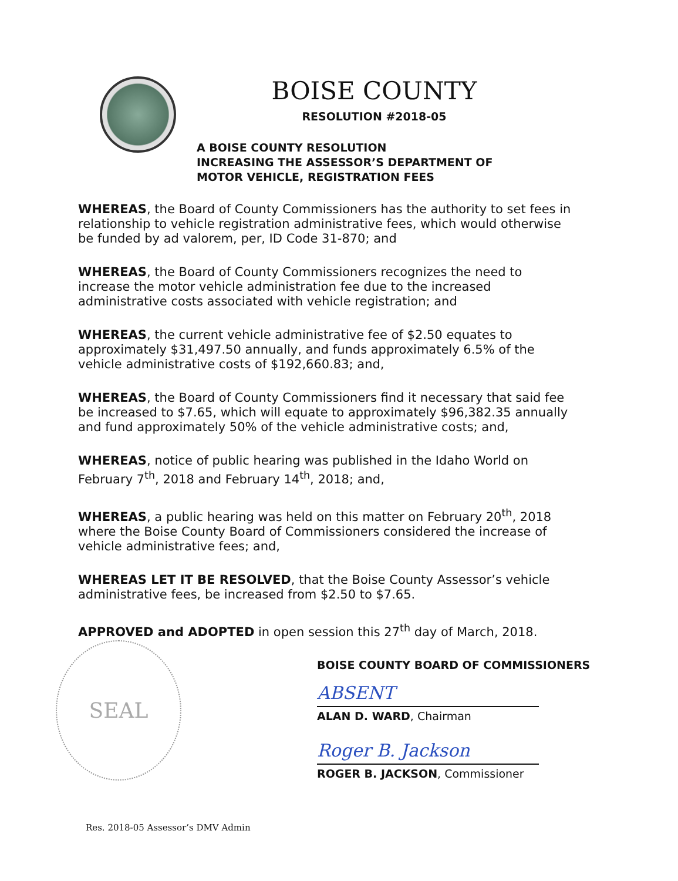BOISE COUNTY
RESOLUTION #2018-05
A BOISE COUNTY RESOLUTION
INCREASING THE ASSESSOR’S DEPARTMENT OF
MOTOR VEHICLE, REGISTRATION FEES
WHEREAS, the Board of County Commissioners has the authority to set fees in relationship to vehicle registration administrative fees, which would otherwise be funded by ad valorem, per, ID Code 31-870; and
WHEREAS, the Board of County Commissioners recognizes the need to increase the motor vehicle administration fee due to the increased administrative costs associated with vehicle registration; and
WHEREAS, the current vehicle administrative fee of $2.50 equates to approximately $31,497.50 annually, and funds approximately 6.5% of the vehicle administrative costs of $192,660.83; and,
WHEREAS, the Board of County Commissioners find it necessary that said fee be increased to $7.65, which will equate to approximately $96,382.35 annually and fund approximately 50% of the vehicle administrative costs; and,
WHEREAS, notice of public hearing was published in the Idaho World on February 7<sup>th</sup>, 2018 and February 14<sup>th</sup>, 2018; and,
WHEREAS, a public hearing was held on this matter on February 20<sup>th</sup>, 2018 where the Boise County Board of Commissioners considered the increase of vehicle administrative fees; and,
WHEREAS LET IT BE RESOLVED, that the Boise County Assessor’s vehicle administrative fees, be increased from $2.50 to $7.65.
APPROVED and ADOPTED in open session this 27<sup>th</sup> day of March, 2018.
BOISE COUNTY BOARD OF COMMISSIONERS
ABSENT
ALAN D. WARD, Chairman
Roger B. Jackson
ROGER B. JACKSON, Commissioner
SEAL
Res. 2018-05 Assessor’s DMV Admin